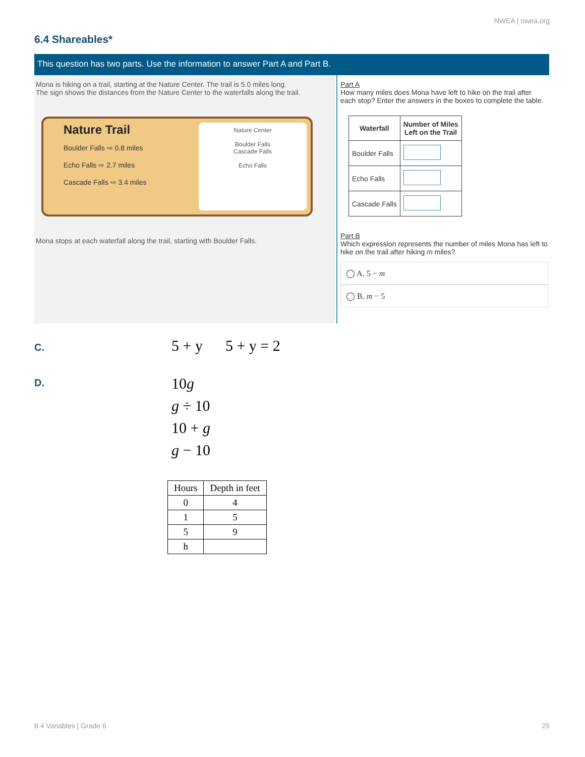NWEA | nwea.org
6.4 Shareables*
This question has two parts. Use the information to answer Part A and Part B.
Mona is hiking on a trail, starting at the Nature Center. The trail is 5.0 miles long.
The sign shows the distances from the Nature Center to the waterfalls along the trail.
Nature Trail
Boulder Falls ⇨ 0.8 miles
Echo Falls ⇨ 2.7 miles
Cascade Falls ⇨ 3.4 miles
Nature Center
Boulder Falls
Cascade Falls
Echo Falls
Mona stops at each waterfall along the trail, starting with Boulder Falls.
Part A
How many miles does Mona have left to hike on the trail after each stop? Enter the answers in the boxes to complete the table.
| Waterfall | Number of Miles Left on the Trail |
| --- | --- |
| Boulder Falls | |
| Echo Falls | |
| Cascade Falls | |
Part B
Which expression represents the number of miles Mona has left to hike on the trail after hiking m miles?
◯ A. 5 − m
◯ B. m − 5
C. 5 + y 5 + y = 2
D.
10g
g ÷ 10
10 + g
g − 10
| Hours | Depth in feet |
| --- | --- |
| 0 | 4 |
| 1 | 5 |
| 5 | 9 |
| h | |
6.4 Variables | Grade 6 25